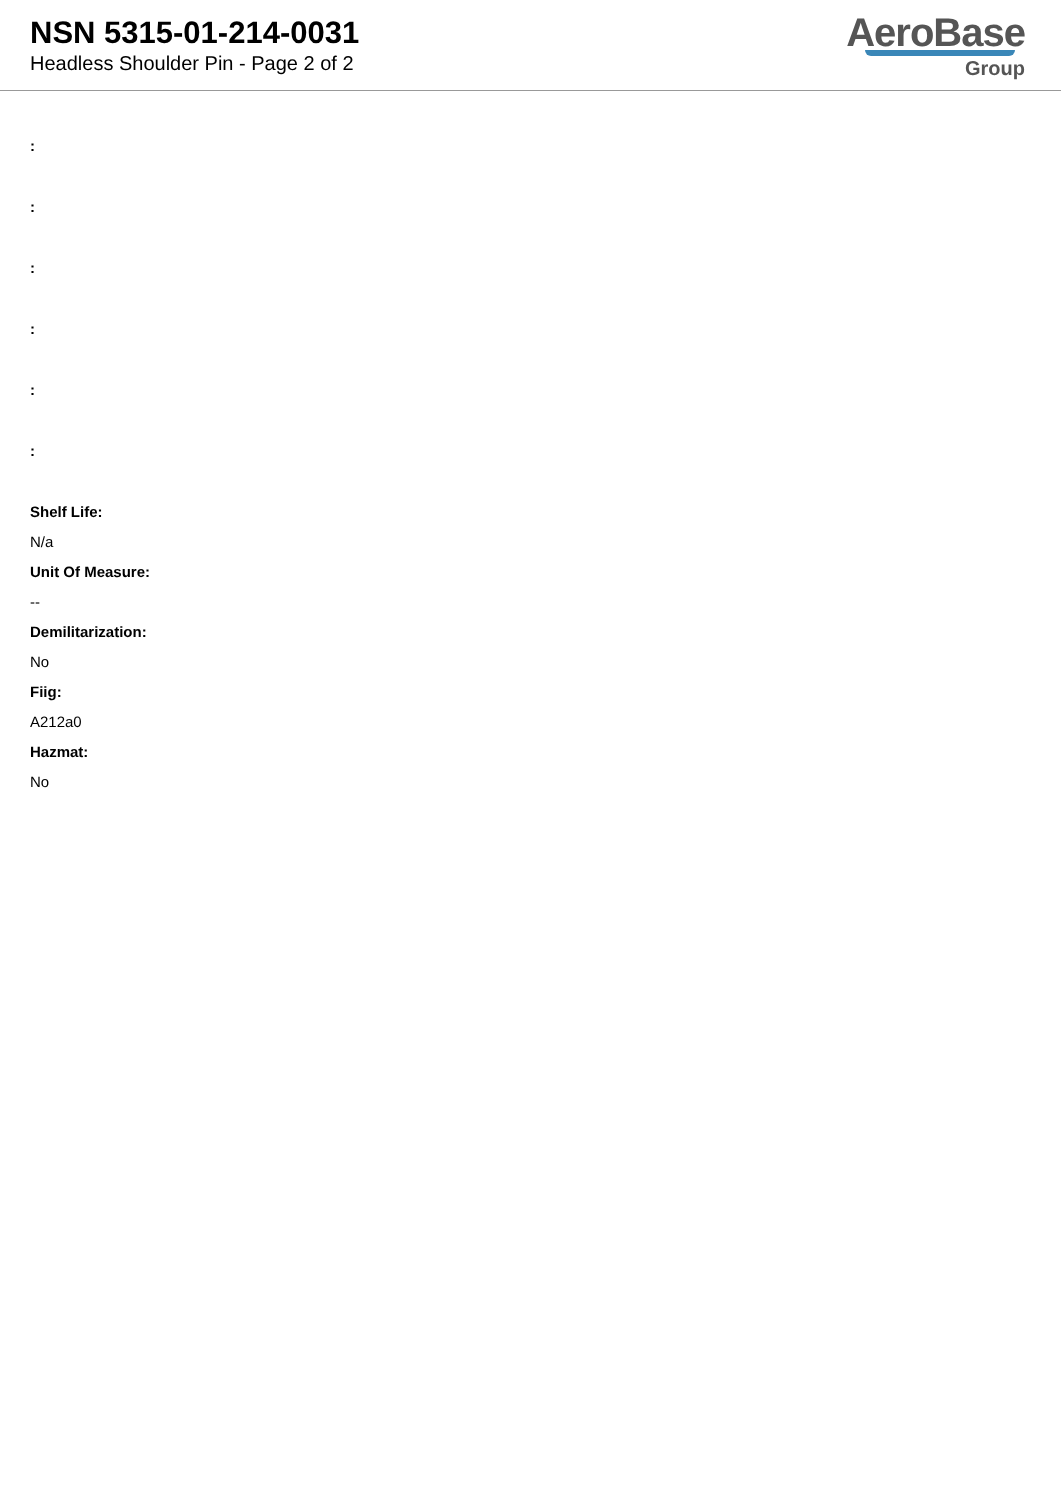NSN 5315-01-214-0031
Headless Shoulder Pin - Page 2 of 2
AeroBase
Group
:
:
:
:
:
:
Shelf Life:
N/a
Unit Of Measure:
--
Demilitarization:
No
Fiig:
A212a0
Hazmat:
No